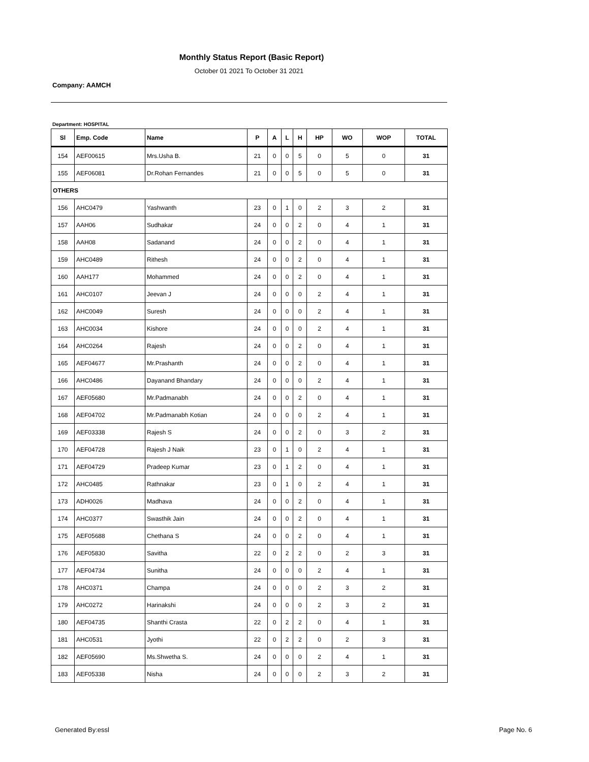Monthly Status Report (Basic Report)
October 01 2021 To October 31 2021
Company: AAMCH
Department: HOSPITAL
| Sl | Emp. Code | Name | P | A | L | H | HP | WO | WOP | TOTAL |
| --- | --- | --- | --- | --- | --- | --- | --- | --- | --- | --- |
| 154 | AEF00615 | Mrs.Usha B. | 21 | 0 | 0 | 5 | 0 | 5 | 0 | 31 |
| 155 | AEF06081 | Dr.Rohan Fernandes | 21 | 0 | 0 | 5 | 0 | 5 | 0 | 31 |
| OTHERS | | | | | | | | | | |
| 156 | AHC0479 | Yashwanth | 23 | 0 | 1 | 0 | 2 | 3 | 2 | 31 |
| 157 | AAH06 | Sudhakar | 24 | 0 | 0 | 2 | 0 | 4 | 1 | 31 |
| 158 | AAH08 | Sadanand | 24 | 0 | 0 | 2 | 0 | 4 | 1 | 31 |
| 159 | AHC0489 | Rithesh | 24 | 0 | 0 | 2 | 0 | 4 | 1 | 31 |
| 160 | AAH177 | Mohammed | 24 | 0 | 0 | 2 | 0 | 4 | 1 | 31 |
| 161 | AHC0107 | Jeevan J | 24 | 0 | 0 | 0 | 2 | 4 | 1 | 31 |
| 162 | AHC0049 | Suresh | 24 | 0 | 0 | 0 | 2 | 4 | 1 | 31 |
| 163 | AHC0034 | Kishore | 24 | 0 | 0 | 0 | 2 | 4 | 1 | 31 |
| 164 | AHC0264 | Rajesh | 24 | 0 | 0 | 2 | 0 | 4 | 1 | 31 |
| 165 | AEF04677 | Mr.Prashanth | 24 | 0 | 0 | 2 | 0 | 4 | 1 | 31 |
| 166 | AHC0486 | Dayanand Bhandary | 24 | 0 | 0 | 0 | 2 | 4 | 1 | 31 |
| 167 | AEF05680 | Mr.Padmanabh | 24 | 0 | 0 | 2 | 0 | 4 | 1 | 31 |
| 168 | AEF04702 | Mr.Padmanabh Kotian | 24 | 0 | 0 | 0 | 2 | 4 | 1 | 31 |
| 169 | AEF03338 | Rajesh S | 24 | 0 | 0 | 2 | 0 | 3 | 2 | 31 |
| 170 | AEF04728 | Rajesh J Naik | 23 | 0 | 1 | 0 | 2 | 4 | 1 | 31 |
| 171 | AEF04729 | Pradeep Kumar | 23 | 0 | 1 | 2 | 0 | 4 | 1 | 31 |
| 172 | AHC0485 | Rathnakar | 23 | 0 | 1 | 0 | 2 | 4 | 1 | 31 |
| 173 | ADH0026 | Madhava | 24 | 0 | 0 | 2 | 0 | 4 | 1 | 31 |
| 174 | AHC0377 | Swasthik Jain | 24 | 0 | 0 | 2 | 0 | 4 | 1 | 31 |
| 175 | AEF05688 | Chethana S | 24 | 0 | 0 | 2 | 0 | 4 | 1 | 31 |
| 176 | AEF05830 | Savitha | 22 | 0 | 2 | 2 | 0 | 2 | 3 | 31 |
| 177 | AEF04734 | Sunitha | 24 | 0 | 0 | 0 | 2 | 4 | 1 | 31 |
| 178 | AHC0371 | Champa | 24 | 0 | 0 | 0 | 2 | 3 | 2 | 31 |
| 179 | AHC0272 | Harinakshi | 24 | 0 | 0 | 0 | 2 | 3 | 2 | 31 |
| 180 | AEF04735 | Shanthi Crasta | 22 | 0 | 2 | 2 | 0 | 4 | 1 | 31 |
| 181 | AHC0531 | Jyothi | 22 | 0 | 2 | 2 | 0 | 2 | 3 | 31 |
| 182 | AEF05690 | Ms.Shwetha S. | 24 | 0 | 0 | 0 | 2 | 4 | 1 | 31 |
| 183 | AEF05338 | Nisha | 24 | 0 | 0 | 0 | 2 | 3 | 2 | 31 |
Generated By:essl Page No. 6